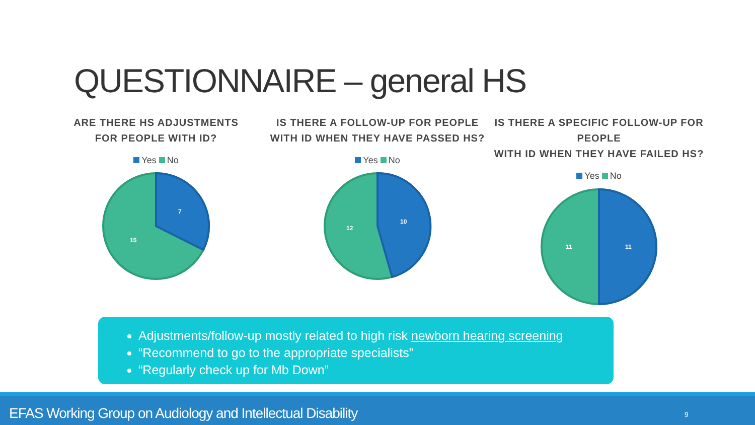QUESTIONNAIRE – general HS
ARE THERE HS ADJUSTMENTS
FOR PEOPLE WITH ID?
Yes No
7
15
IS THERE A FOLLOW-UP FOR PEOPLE
WITH ID WHEN THEY HAVE PASSED HS?
Yes No
10
12
IS THERE A SPECIFIC FOLLOW-UP FOR PEOPLE
WITH ID WHEN THEY HAVE FAILED HS?
Yes No
11
11
Adjustments/follow-up mostly related to high risk newborn hearing screening
“Recommend to go to the appropriate specialists”
“Regularly check up for Mb Down”
EFAS Working Group on Audiology and Intellectual Disability 9